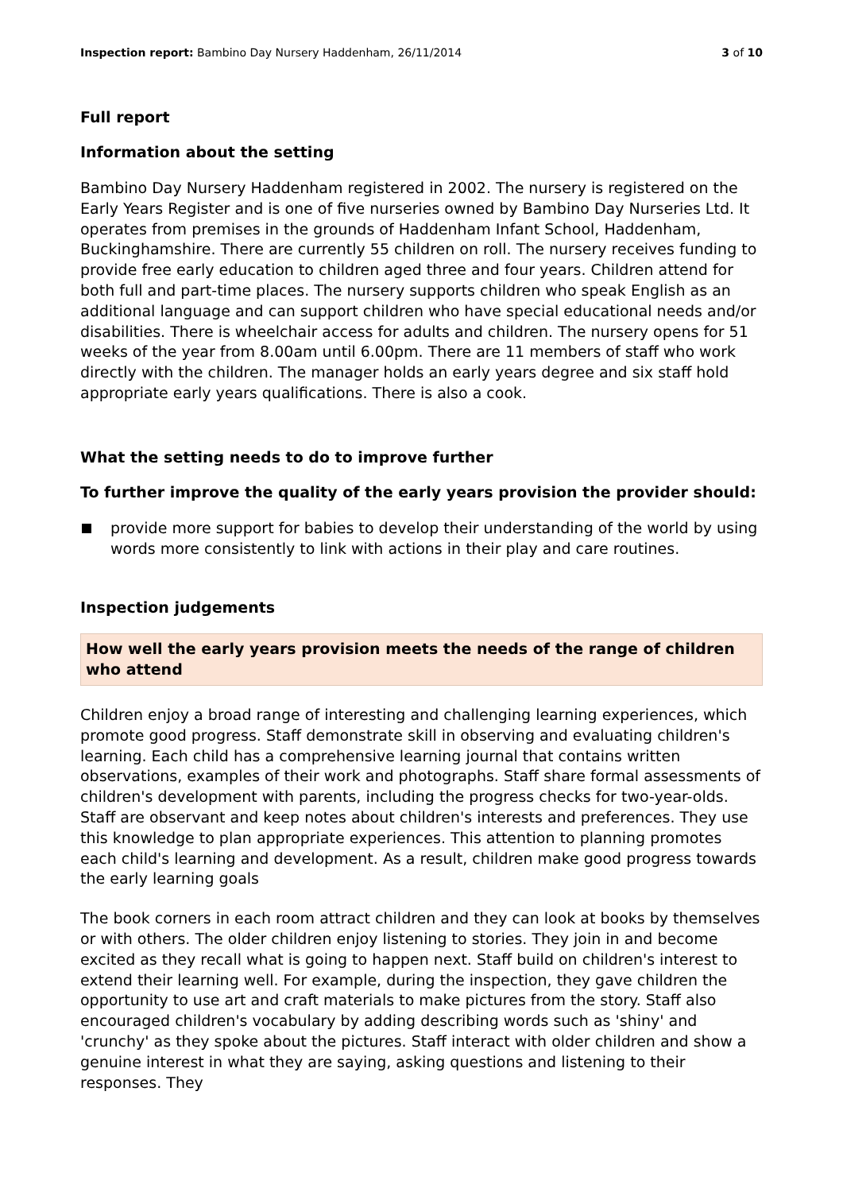Inspection report: Bambino Day Nursery Haddenham, 26/11/2014
3 of 10
Full report
Information about the setting
Bambino Day Nursery Haddenham registered in 2002. The nursery is registered on the Early Years Register and is one of five nurseries owned by Bambino Day Nurseries Ltd. It operates from premises in the grounds of Haddenham Infant School, Haddenham, Buckinghamshire. There are currently 55 children on roll. The nursery receives funding to provide free early education to children aged three and four years. Children attend for both full and part-time places. The nursery supports children who speak English as an additional language and can support children who have special educational needs and/or disabilities. There is wheelchair access for adults and children. The nursery opens for 51 weeks of the year from 8.00am until 6.00pm. There are 11 members of staff who work directly with the children. The manager holds an early years degree and six staff hold appropriate early years qualifications. There is also a cook.
What the setting needs to do to improve further
To further improve the quality of the early years provision the provider should:
provide more support for babies to develop their understanding of the world by using words more consistently to link with actions in their play and care routines.
Inspection judgements
How well the early years provision meets the needs of the range of children who attend
Children enjoy a broad range of interesting and challenging learning experiences, which promote good progress. Staff demonstrate skill in observing and evaluating children's learning. Each child has a comprehensive learning journal that contains written observations, examples of their work and photographs. Staff share formal assessments of children's development with parents, including the progress checks for two-year-olds. Staff are observant and keep notes about children's interests and preferences. They use this knowledge to plan appropriate experiences. This attention to planning promotes each child's learning and development. As a result, children make good progress towards the early learning goals
The book corners in each room attract children and they can look at books by themselves or with others. The older children enjoy listening to stories. They join in and become excited as they recall what is going to happen next. Staff build on children's interest to extend their learning well. For example, during the inspection, they gave children the opportunity to use art and craft materials to make pictures from the story. Staff also encouraged children's vocabulary by adding describing words such as 'shiny' and 'crunchy' as they spoke about the pictures. Staff interact with older children and show a genuine interest in what they are saying, asking questions and listening to their responses. They